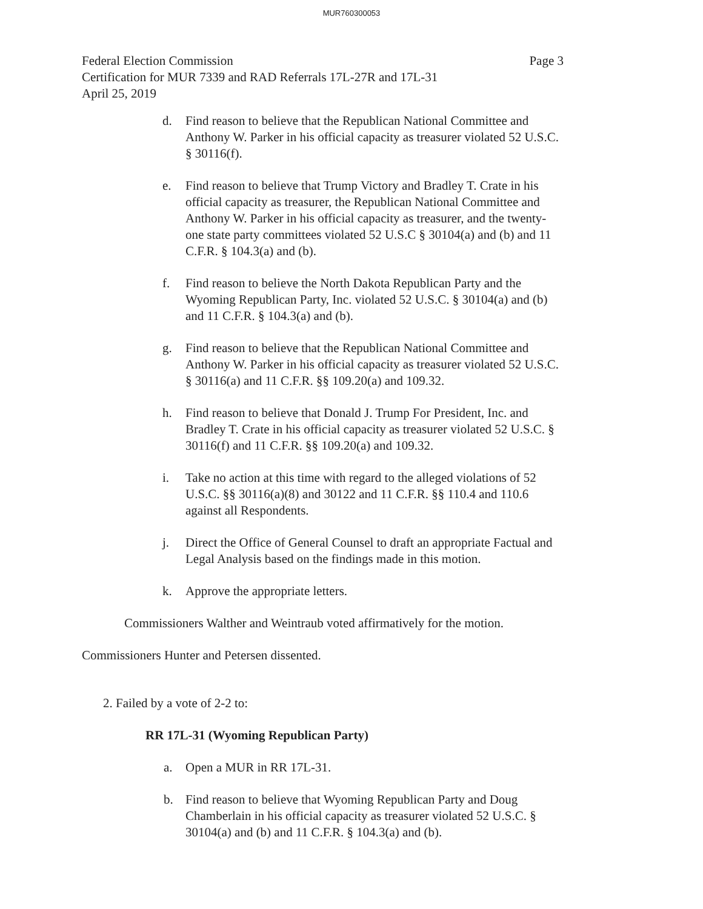MUR760300053
Federal Election Commission
Certification for MUR 7339 and RAD Referrals 17L-27R and 17L-31
April 25, 2019
Page 3
d. Find reason to believe that the Republican National Committee and Anthony W. Parker in his official capacity as treasurer violated 52 U.S.C. § 30116(f).
e. Find reason to believe that Trump Victory and Bradley T. Crate in his official capacity as treasurer, the Republican National Committee and Anthony W. Parker in his official capacity as treasurer, and the twenty-one state party committees violated 52 U.S.C § 30104(a) and (b) and 11 C.F.R. § 104.3(a) and (b).
f. Find reason to believe the North Dakota Republican Party and the Wyoming Republican Party, Inc. violated 52 U.S.C. § 30104(a) and (b) and 11 C.F.R. § 104.3(a) and (b).
g. Find reason to believe that the Republican National Committee and Anthony W. Parker in his official capacity as treasurer violated 52 U.S.C. § 30116(a) and 11 C.F.R. §§ 109.20(a) and 109.32.
h. Find reason to believe that Donald J. Trump For President, Inc. and Bradley T. Crate in his official capacity as treasurer violated 52 U.S.C. § 30116(f) and 11 C.F.R. §§ 109.20(a) and 109.32.
i. Take no action at this time with regard to the alleged violations of 52 U.S.C. §§ 30116(a)(8) and 30122 and 11 C.F.R. §§ 110.4 and 110.6 against all Respondents.
j. Direct the Office of General Counsel to draft an appropriate Factual and Legal Analysis based on the findings made in this motion.
k. Approve the appropriate letters.
Commissioners Walther and Weintraub voted affirmatively for the motion.
Commissioners Hunter and Petersen dissented.
2. Failed by a vote of 2-2 to:
RR 17L-31 (Wyoming Republican Party)
a. Open a MUR in RR 17L-31.
b. Find reason to believe that Wyoming Republican Party and Doug Chamberlain in his official capacity as treasurer violated 52 U.S.C. § 30104(a) and (b) and 11 C.F.R. § 104.3(a) and (b).